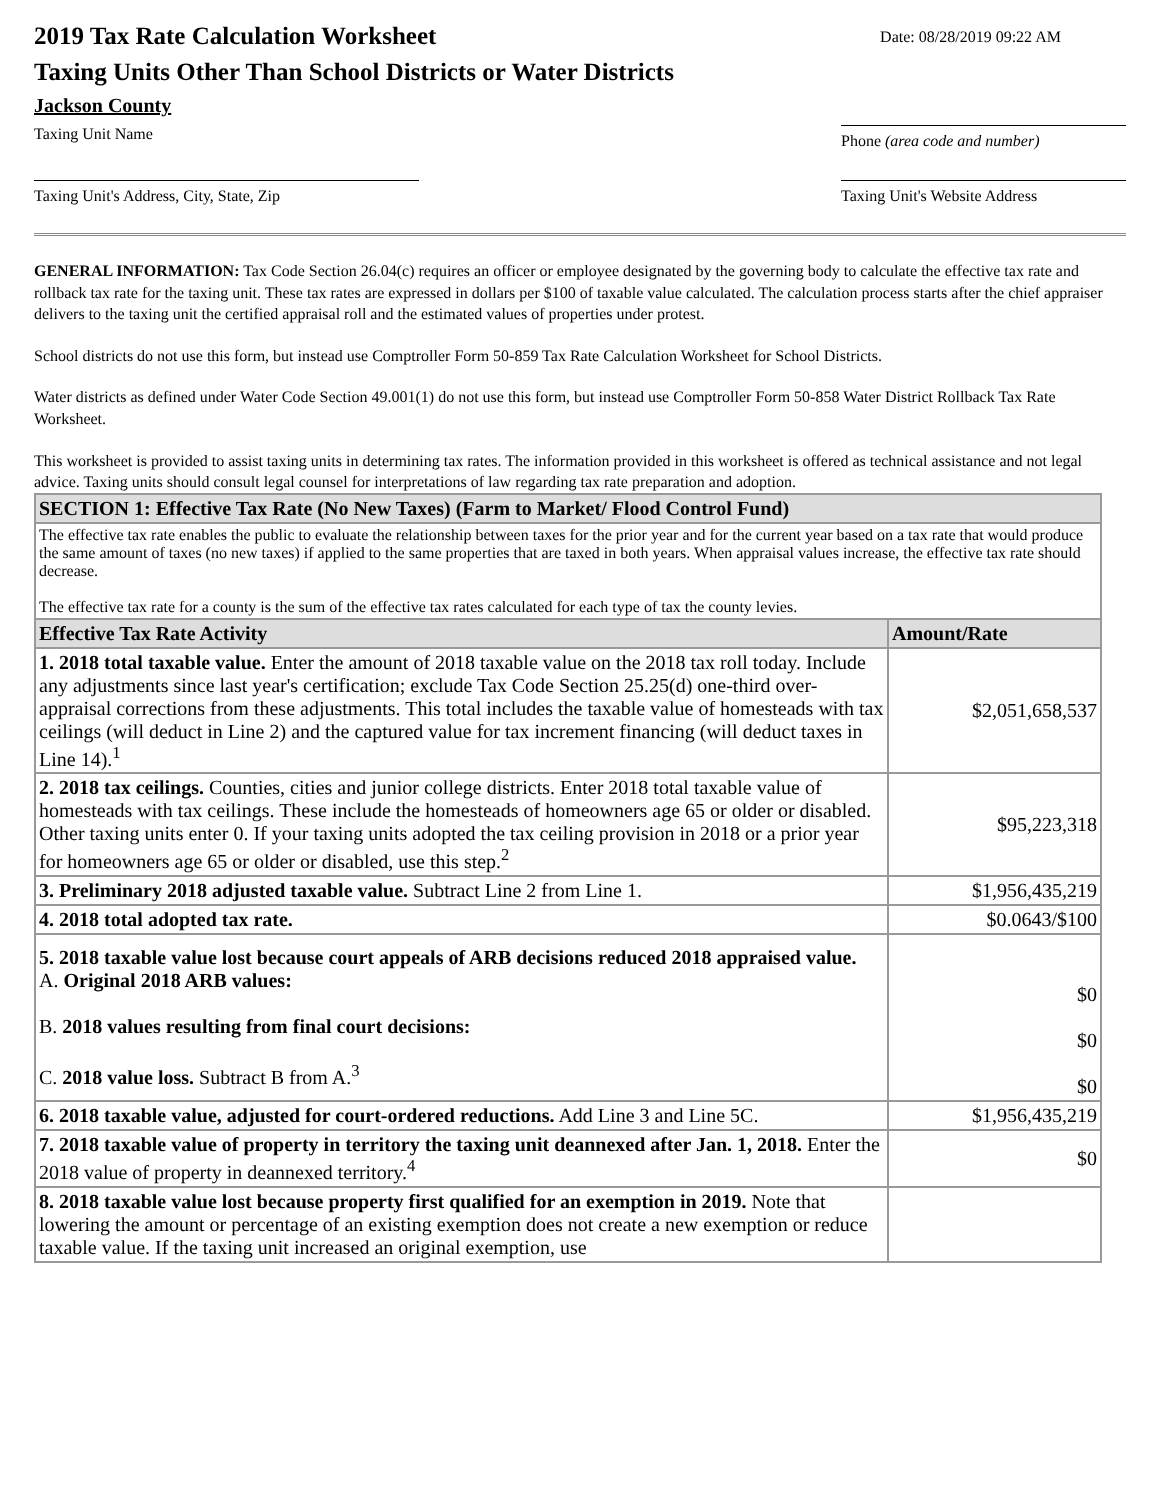2019 Tax Rate Calculation Worksheet
Taxing Units Other Than School Districts or Water Districts
Date: 08/28/2019 09:22 AM
Jackson County
Taxing Unit Name Phone (area code and number)
Taxing Unit's Address, City, State, Zip
Taxing Unit's Website Address
GENERAL INFORMATION: Tax Code Section 26.04(c) requires an officer or employee designated by the governing body to calculate the effective tax rate and rollback tax rate for the taxing unit. These tax rates are expressed in dollars per $100 of taxable value calculated. The calculation process starts after the chief appraiser delivers to the taxing unit the certified appraisal roll and the estimated values of properties under protest.
School districts do not use this form, but instead use Comptroller Form 50-859 Tax Rate Calculation Worksheet for School Districts.
Water districts as defined under Water Code Section 49.001(1) do not use this form, but instead use Comptroller Form 50-858 Water District Rollback Tax Rate Worksheet.
This worksheet is provided to assist taxing units in determining tax rates. The information provided in this worksheet is offered as technical assistance and not legal advice. Taxing units should consult legal counsel for interpretations of law regarding tax rate preparation and adoption.
| SECTION 1: Effective Tax Rate (No New Taxes) (Farm to Market/ Flood Control Fund) | |
| The effective tax rate enables the public to evaluate the relationship between taxes for the prior year and for the current year based on a tax rate that would produce the same amount of taxes (no new taxes) if applied to the same properties that are taxed in both years. When appraisal values increase, the effective tax rate should decrease. The effective tax rate for a county is the sum of the effective tax rates calculated for each type of tax the county levies. | |
| Effective Tax Rate Activity | Amount/Rate |
| 1. 2018 total taxable value. Enter the amount of 2018 taxable value on the 2018 tax roll today. Include any adjustments since last year's certification; exclude Tax Code Section 25.25(d) one-third over-appraisal corrections from these adjustments. This total includes the taxable value of homesteads with tax ceilings (will deduct in Line 2) and the captured value for tax increment financing (will deduct taxes in Line 14).<sup>1</sup> | $2,051,658,537 |
| 2. 2018 tax ceilings. Counties, cities and junior college districts. Enter 2018 total taxable value of homesteads with tax ceilings. These include the homesteads of homeowners age 65 or older or disabled. Other taxing units enter 0. If your taxing units adopted the tax ceiling provision in 2018 or a prior year for homeowners age 65 or older or disabled, use this step.<sup>2</sup> | $95,223,318 |
| 3. Preliminary 2018 adjusted taxable value. Subtract Line 2 from Line 1. | $1,956,435,219 |
| 4. 2018 total adopted tax rate. | $0.0643/$100 |
| 5. 2018 taxable value lost because court appeals of ARB decisions reduced 2018 appraised value. A. Original 2018 ARB values: B. 2018 values resulting from final court decisions: C. 2018 value loss. Subtract B from A.<sup>3</sup> | $0 $0 $0 |
| 6. 2018 taxable value, adjusted for court-ordered reductions. Add Line 3 and Line 5C. | $1,956,435,219 |
| 7. 2018 taxable value of property in territory the taxing unit deannexed after Jan. 1, 2018. Enter the 2018 value of property in deannexed territory.<sup>4</sup> | $0 |
| 8. 2018 taxable value lost because property first qualified for an exemption in 2019. Note that lowering the amount or percentage of an existing exemption does not create a new exemption or reduce taxable value. If the taxing unit increased an original exemption, use | |